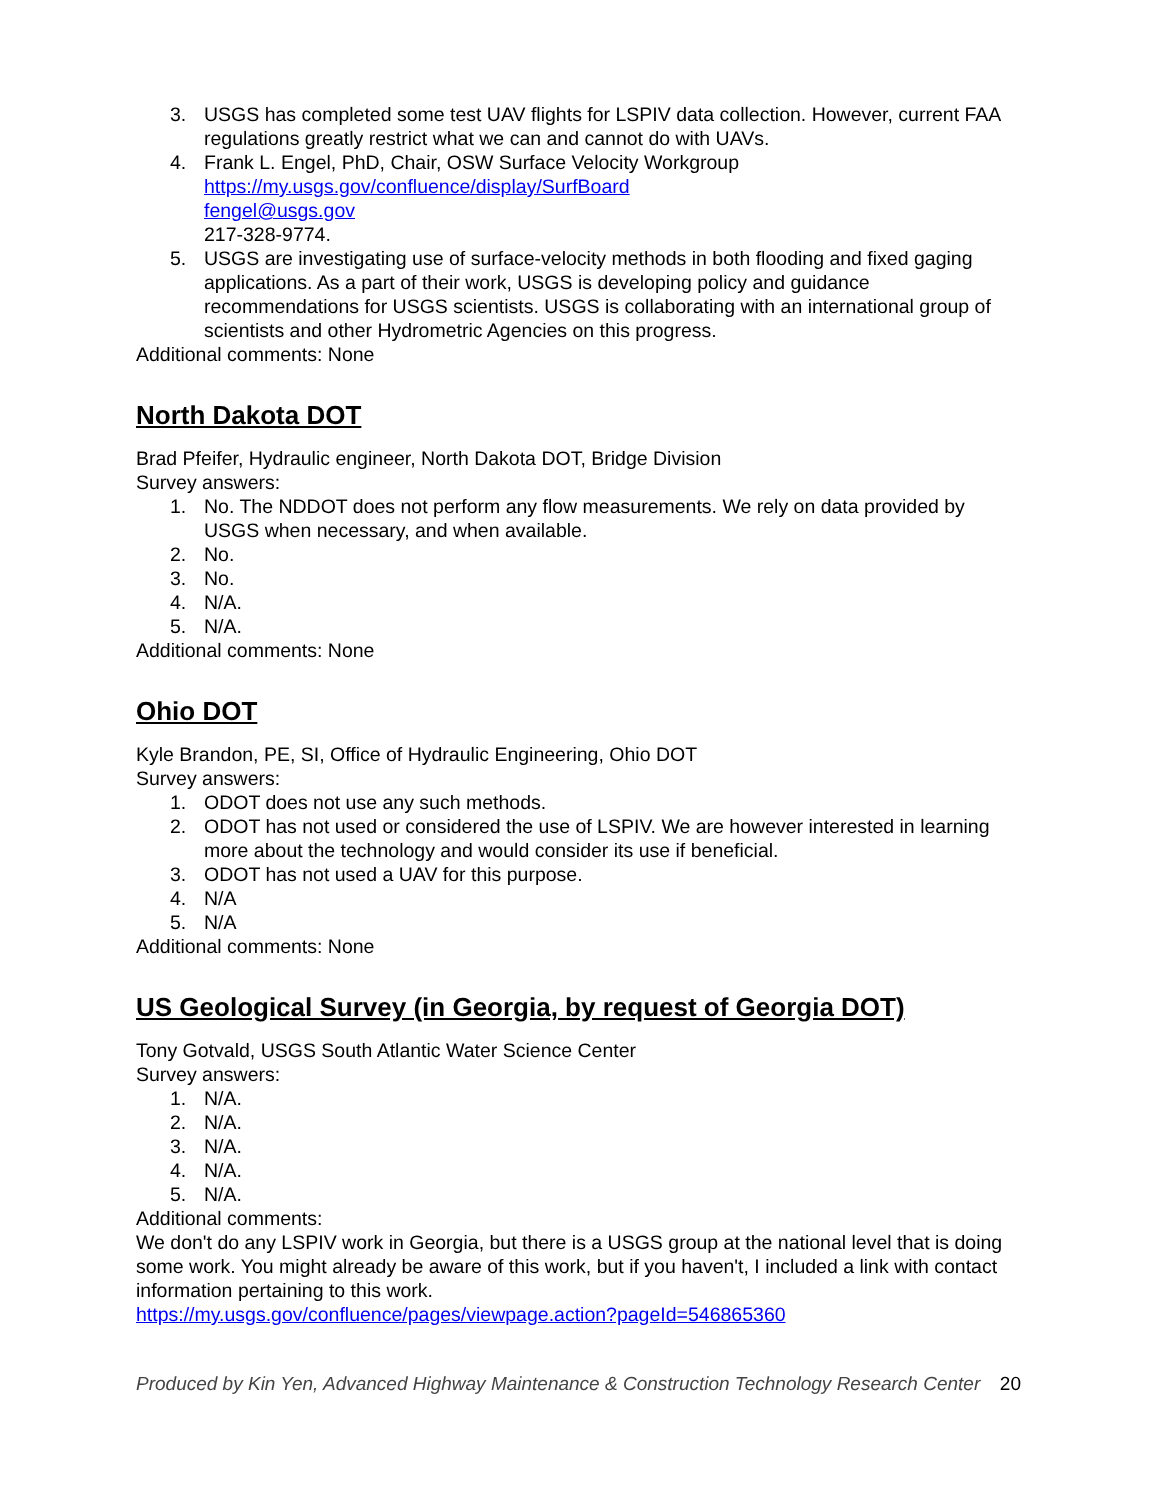3. USGS has completed some test UAV flights for LSPIV data collection. However, current FAA regulations greatly restrict what we can and cannot do with UAVs.
4. Frank L. Engel, PhD, Chair, OSW Surface Velocity Workgroup
https://my.usgs.gov/confluence/display/SurfBoard
fengel@usgs.gov
217-328-9774.
5. USGS are investigating use of surface-velocity methods in both flooding and fixed gaging applications. As a part of their work, USGS is developing policy and guidance recommendations for USGS scientists. USGS is collaborating with an international group of scientists and other Hydrometric Agencies on this progress.
Additional comments: None
North Dakota DOT
Brad Pfeifer, Hydraulic engineer, North Dakota DOT, Bridge Division
Survey answers:
1. No. The NDDOT does not perform any flow measurements. We rely on data provided by USGS when necessary, and when available.
2. No.
3. No.
4. N/A.
5. N/A.
Additional comments: None
Ohio DOT
Kyle Brandon, PE, SI, Office of Hydraulic Engineering, Ohio DOT
Survey answers:
1. ODOT does not use any such methods.
2. ODOT has not used or considered the use of LSPIV. We are however interested in learning more about the technology and would consider its use if beneficial.
3. ODOT has not used a UAV for this purpose.
4. N/A
5. N/A
Additional comments: None
US Geological Survey (in Georgia, by request of Georgia DOT)
Tony Gotvald, USGS South Atlantic Water Science Center
Survey answers:
1. N/A.
2. N/A.
3. N/A.
4. N/A.
5. N/A.
Additional comments:
We don't do any LSPIV work in Georgia, but there is a USGS group at the national level that is doing some work. You might already be aware of this work, but if you haven't, I included a link with contact information pertaining to this work.
https://my.usgs.gov/confluence/pages/viewpage.action?pageId=546865360
Produced by Kin Yen, Advanced Highway Maintenance & Construction Technology Research Center 20